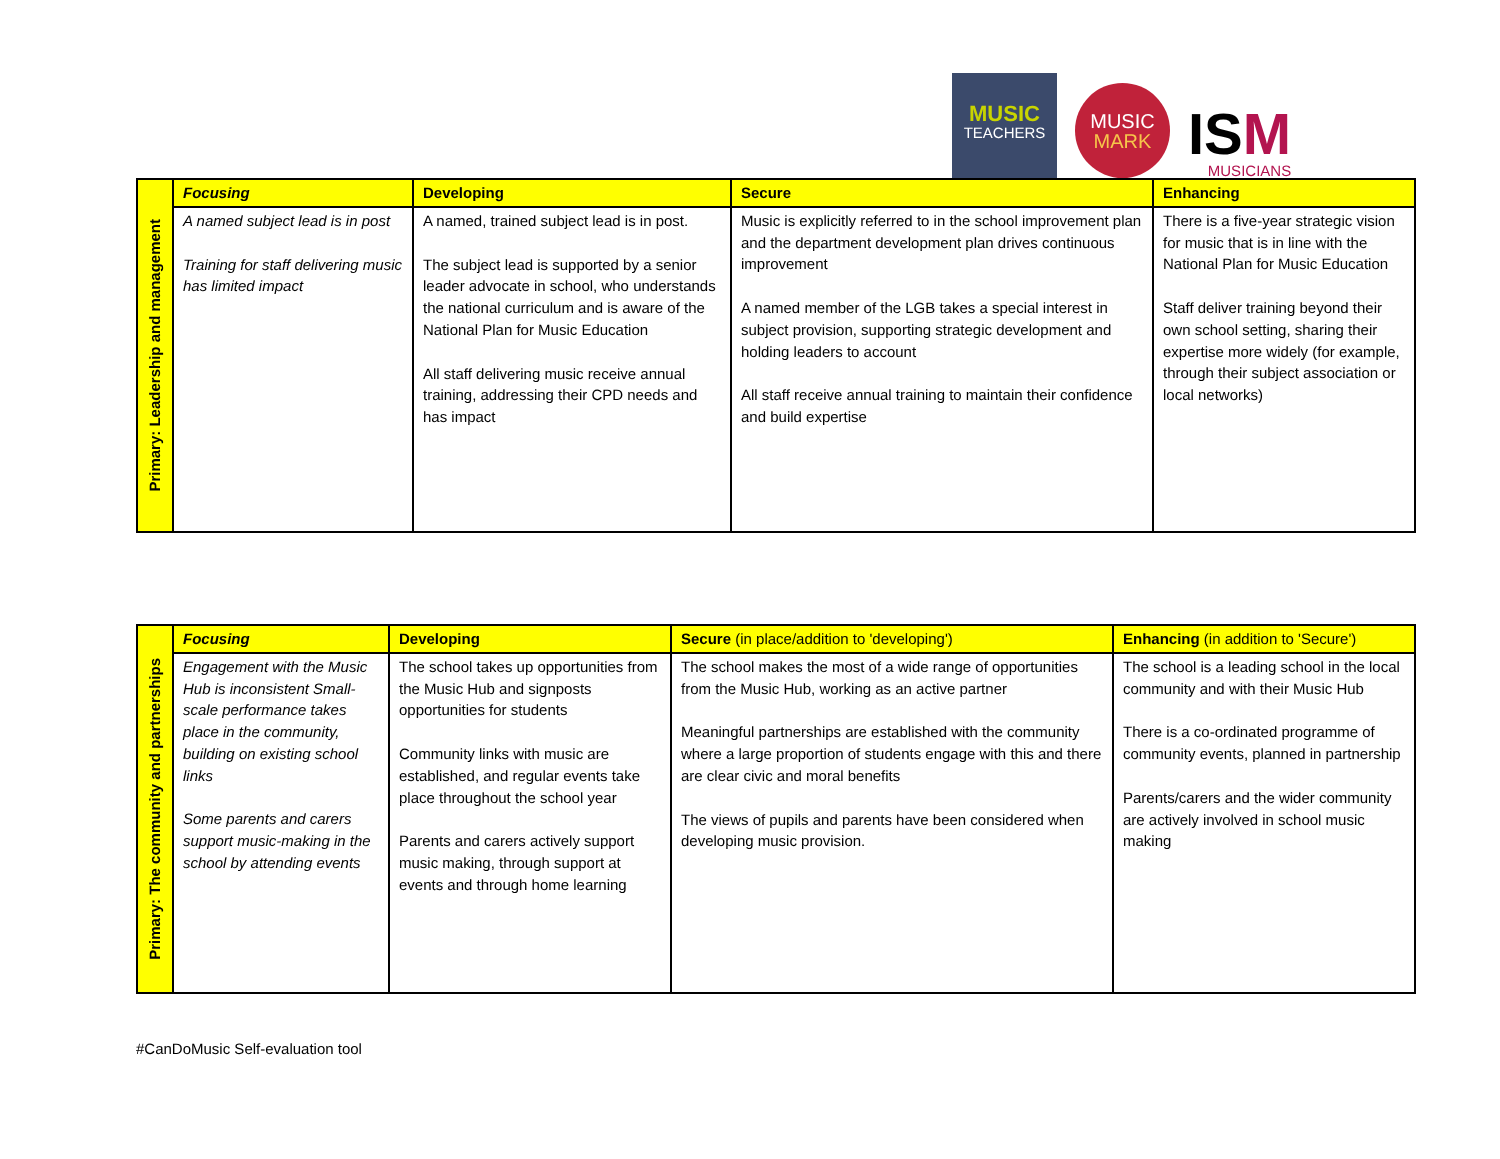MUSIC
TEACHERS
MUSIC
MARK
ISM
MUSICIANS
| Primary: Leadership and management | Focusing | Developing | Secure | Enhancing |
| | A named subject lead is in post Training for staff delivering music has limited impact | A named, trained subject lead is in post. The subject lead is supported by a senior leader advocate in school, who understands the national curriculum and is aware of the National Plan for Music Education All staff delivering music receive annual training, addressing their CPD needs and has impact | Music is explicitly referred to in the school improvement plan and the department development plan drives continuous improvement A named member of the LGB takes a special interest in subject provision, supporting strategic development and holding leaders to account All staff receive annual training to maintain their confidence and build expertise | There is a five-year strategic vision for music that is in line with the National Plan for Music Education Staff deliver training beyond their own school setting, sharing their expertise more widely (for example, through their subject association or local networks) |
| Primary: The community and partnerships | Focusing | Developing | Secure (in place/addition to 'developing') | Enhancing (in addition to 'Secure') |
| | Engagement with the Music Hub is inconsistent Small-scale performance takes place in the community, building on existing school links Some parents and carers support music-making in the school by attending events | The school takes up opportunities from the Music Hub and signposts opportunities for students Community links with music are established, and regular events take place throughout the school year Parents and carers actively support music making, through support at events and through home learning | The school makes the most of a wide range of opportunities from the Music Hub, working as an active partner Meaningful partnerships are established with the community where a large proportion of students engage with this and there are clear civic and moral benefits The views of pupils and parents have been considered when developing music provision. | The school is a leading school in the local community and with their Music Hub There is a co-ordinated programme of community events, planned in partnership Parents/carers and the wider community are actively involved in school music making |
#CanDoMusic Self-evaluation tool